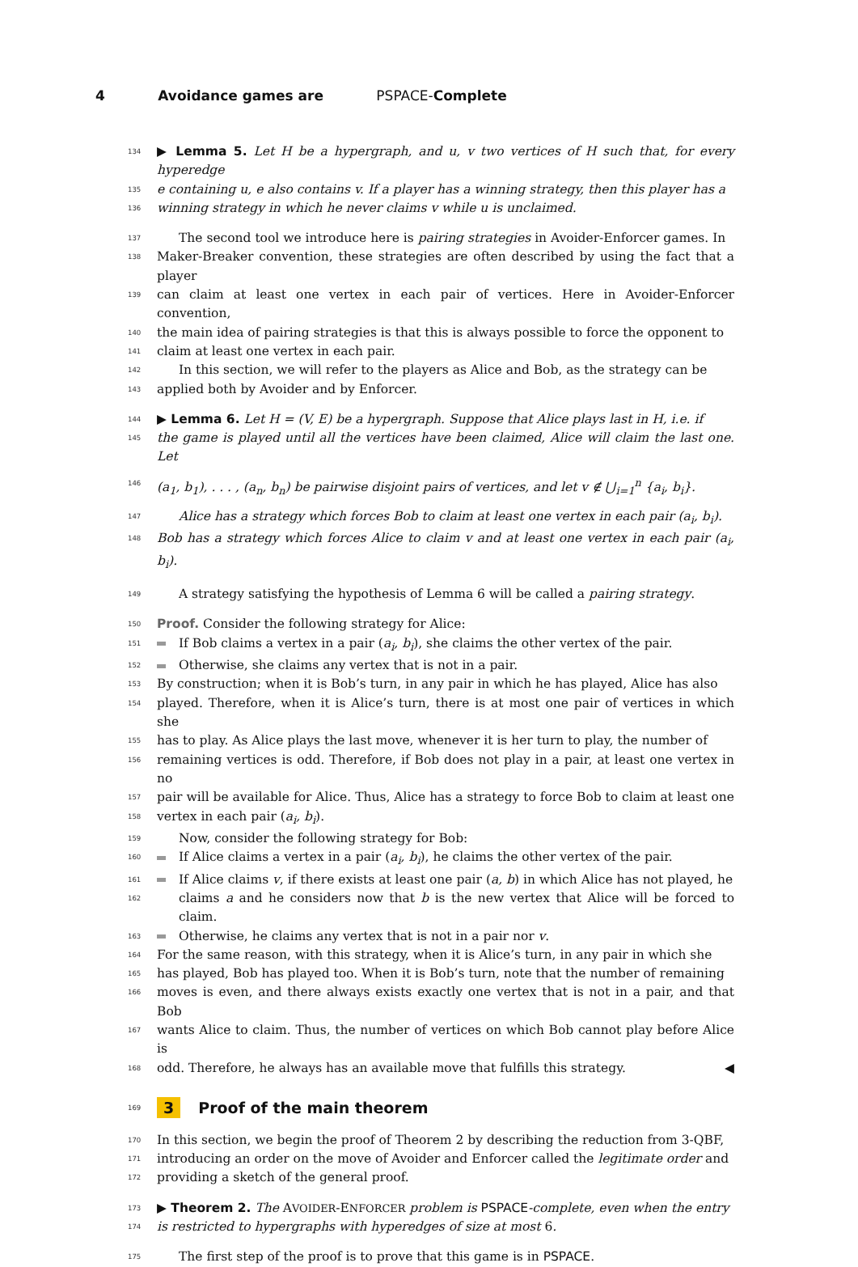4 Avoidance games are PSPACE-Complete
134 ▶ Lemma 5. Let H be a hypergraph, and u, v two vertices of H such that, for every hyperedge
135 e containing u, e also contains v. If a player has a winning strategy, then this player has a
136 winning strategy in which he never claims v while u is unclaimed.
137 The second tool we introduce here is pairing strategies in Avoider-Enforcer games. In
138 Maker-Breaker convention, these strategies are often described by using the fact that a player
139 can claim at least one vertex in each pair of vertices. Here in Avoider-Enforcer convention,
140 the main idea of pairing strategies is that this is always possible to force the opponent to
141 claim at least one vertex in each pair.
142 In this section, we will refer to the players as Alice and Bob, as the strategy can be
143 applied both by Avoider and by Enforcer.
144 ▶ Lemma 6. Let H = (V, E) be a hypergraph. Suppose that Alice plays last in H, i.e. if
145 the game is played until all the vertices have been claimed, Alice will claim the last one. Let
146 (a<sub>1</sub>, b<sub>1</sub>), . . . , (a<sub>n</sub>, b<sub>n</sub>) be pairwise disjoint pairs of vertices, and let v ∉ ⋃<sub>i=1</sub><sup>n</sup> {a<sub>i</sub>, b<sub>i</sub>}.
147 Alice has a strategy which forces Bob to claim at least one vertex in each pair (a<sub>i</sub>, b<sub>i</sub>).
148 Bob has a strategy which forces Alice to claim v and at least one vertex in each pair (a<sub>i</sub>, b<sub>i</sub>).
149 A strategy satisfying the hypothesis of Lemma 6 will be called a pairing strategy.
150 Proof. Consider the following strategy for Alice:
151 If Bob claims a vertex in a pair (a<sub>i</sub>, b<sub>i</sub>), she claims the other vertex of the pair.
152 Otherwise, she claims any vertex that is not in a pair.
153 By construction; when it is Bob’s turn, in any pair in which he has played, Alice has also
154 played. Therefore, when it is Alice’s turn, there is at most one pair of vertices in which she
155 has to play. As Alice plays the last move, whenever it is her turn to play, the number of
156 remaining vertices is odd. Therefore, if Bob does not play in a pair, at least one vertex in no
157 pair will be available for Alice. Thus, Alice has a strategy to force Bob to claim at least one
158 vertex in each pair (a<sub>i</sub>, b<sub>i</sub>).
159 Now, consider the following strategy for Bob:
160 If Alice claims a vertex in a pair (a<sub>i</sub>, b<sub>i</sub>), he claims the other vertex of the pair.
161 If Alice claims v, if there exists at least one pair (a, b) in which Alice has not played, he
162 claims a and he considers now that b is the new vertex that Alice will be forced to claim.
163 Otherwise, he claims any vertex that is not in a pair nor v.
164 For the same reason, with this strategy, when it is Alice’s turn, in any pair in which she
165 has played, Bob has played too. When it is Bob’s turn, note that the number of remaining
166 moves is even, and there always exists exactly one vertex that is not in a pair, and that Bob
167 wants Alice to claim. Thus, the number of vertices on which Bob cannot play before Alice is
168 odd. Therefore, he always has an available move that fulfills this strategy. ◀
169 3 Proof of the main theorem
170 In this section, we begin the proof of Theorem 2 by describing the reduction from 3-QBF,
171 introducing an order on the move of Avoider and Enforcer called the legitimate order and
172 providing a sketch of the general proof.
173 ▶ Theorem 2. The AVOIDER-ENFORCER problem is PSPACE-complete, even when the entry
174 is restricted to hypergraphs with hyperedges of size at most 6.
175 The first step of the proof is to prove that this game is in PSPACE.